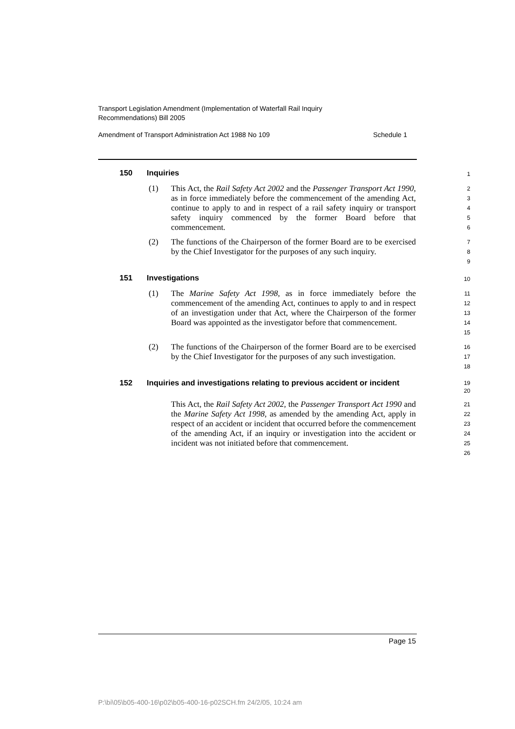Transport Legislation Amendment (Implementation of Waterfall Rail Inquiry
Recommendations) Bill 2005
Amendment of Transport Administration Act 1988 No 109 Schedule 1
150 Inquiries 1
(1) This Act, the Rail Safety Act 2002 and the Passenger Transport Act 1990, as in force immediately before the commencement of the amending Act, continue to apply to and in respect of a rail safety inquiry or transport safety inquiry commenced by the former Board before that commencement. 2
3
4
5
6
(2) The functions of the Chairperson of the former Board are to be exercised by the Chief Investigator for the purposes of any such inquiry. 7
8
9
151 Investigations 10
(1) The Marine Safety Act 1998, as in force immediately before the commencement of the amending Act, continues to apply to and in respect of an investigation under that Act, where the Chairperson of the former Board was appointed as the investigator before that commencement. 11
12
13
14
15
(2) The functions of the Chairperson of the former Board are to be exercised by the Chief Investigator for the purposes of any such investigation. 16
17
18
152 Inquiries and investigations relating to previous accident or incident 19
20
This Act, the Rail Safety Act 2002, the Passenger Transport Act 1990 and the Marine Safety Act 1998, as amended by the amending Act, apply in respect of an accident or incident that occurred before the commencement of the amending Act, if an inquiry or investigation into the accident or incident was not initiated before that commencement. 21
22
23
24
25
26
Page 15
P:\bi\05\b05-400-16\p02\b05-400-16-p02SCH.fm 24/2/05, 10:24 am